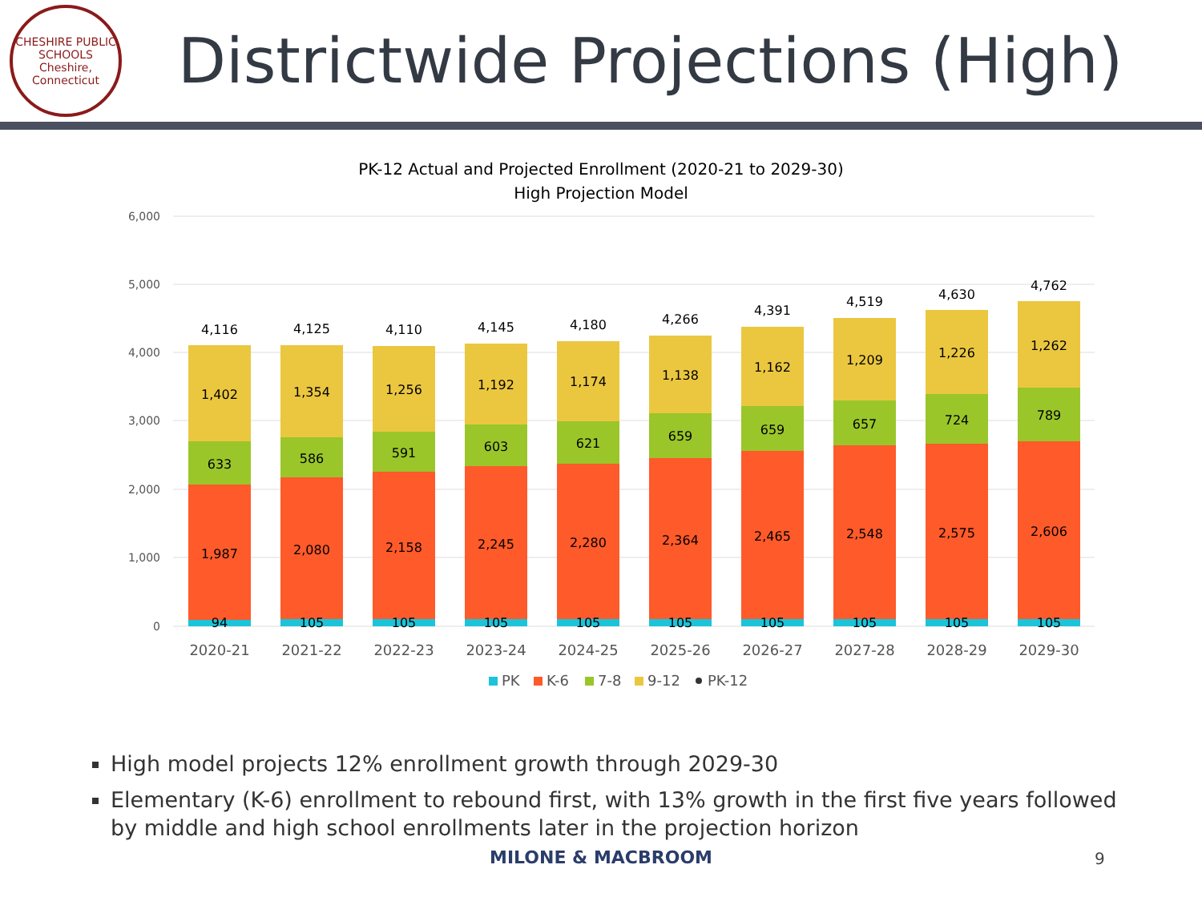CHESHIRE PUBLIC SCHOOLS
Cheshire, Connecticut
Districtwide Projections (High)
PK-12 Actual and Projected Enrollment (2020-21 to 2029-30)
High Projection Model
6,000
5,000
4,000
3,000
2,000
1,000
0
94
1,987
633
1,402
4,116
105
2,080
586
1,354
4,125
105
2,158
591
1,256
4,110
105
2,245
603
1,192
4,145
105
2,280
621
1,174
4,180
105
2,364
659
1,138
4,266
105
2,465
659
1,162
4,391
105
2,548
657
1,209
4,519
105
2,575
724
1,226
4,630
105
2,606
789
1,262
4,762
2020-21
2021-22
2022-23
2023-24
2024-25
2025-26
2026-27
2027-28
2028-29
2029-30
PK
K-6
7-8
9-12
PK-12
High model projects 12% enrollment growth through 2029-30
Elementary (K-6) enrollment to rebound first, with 13% growth in the first five years followed by middle and high school enrollments later in the projection horizon
MILONE & MACBROOM 9